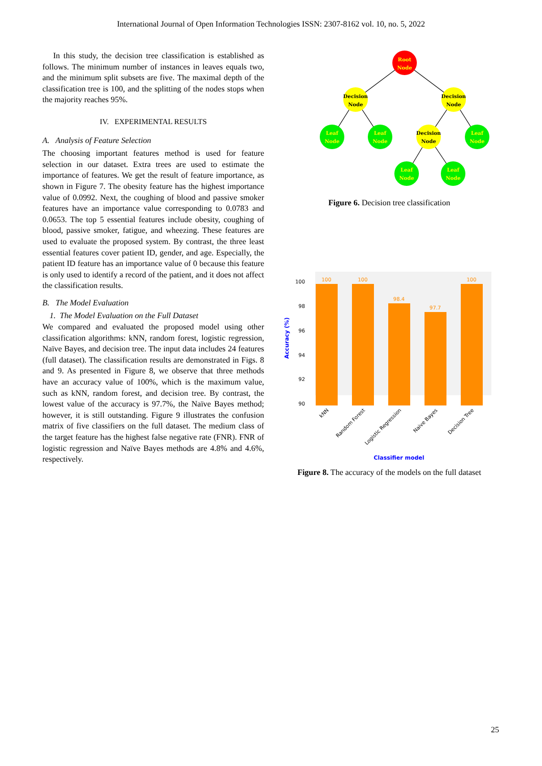International Journal of Open Information Technologies ISSN: 2307-8162 vol. 10, no. 5, 2022
In this study, the decision tree classification is established as follows. The minimum number of instances in leaves equals two, and the minimum split subsets are five. The maximal depth of the classification tree is 100, and the splitting of the nodes stops when the majority reaches 95%.
IV. EXPERIMENTAL RESULTS
A. Analysis of Feature Selection
The choosing important features method is used for feature selection in our dataset. Extra trees are used to estimate the importance of features. We get the result of feature importance, as shown in Figure 7. The obesity feature has the highest importance value of 0.0992. Next, the coughing of blood and passive smoker features have an importance value corresponding to 0.0783 and 0.0653. The top 5 essential features include obesity, coughing of blood, passive smoker, fatigue, and wheezing. These features are used to evaluate the proposed system. By contrast, the three least essential features cover patient ID, gender, and age. Especially, the patient ID feature has an importance value of 0 because this feature is only used to identify a record of the patient, and it does not affect the classification results.
B. The Model Evaluation
1. The Model Evaluation on the Full Dataset
We compared and evaluated the proposed model using other classification algorithms: kNN, random forest, logistic regression, Naïve Bayes, and decision tree. The input data includes 24 features (full dataset). The classification results are demonstrated in Figs. 8 and 9. As presented in Figure 8, we observe that three methods have an accuracy value of 100%, which is the maximum value, such as kNN, random forest, and decision tree. By contrast, the lowest value of the accuracy is 97.7%, the Naïve Bayes method; however, it is still outstanding. Figure 9 illustrates the confusion matrix of five classifiers on the full dataset. The medium class of the target feature has the highest false negative rate (FNR). FNR of logistic regression and Naïve Bayes methods are 4.8% and 4.6%, respectively.
Root
Node
Decision
Node
Decision
Node
Decision
Node
Leaf
Node
Leaf
Node
Leaf
Node
Leaf
Node
Leaf
Node
Figure 6. Decision tree classification
100
98
96
94
92
90
Accuracy (%)
100
100
98.4
97.7
100
kNN
Random Forest
Logistic Regression
Naive Bayes
Decision Tree
Classifier model
Figure 8. The accuracy of the models on the full dataset
25